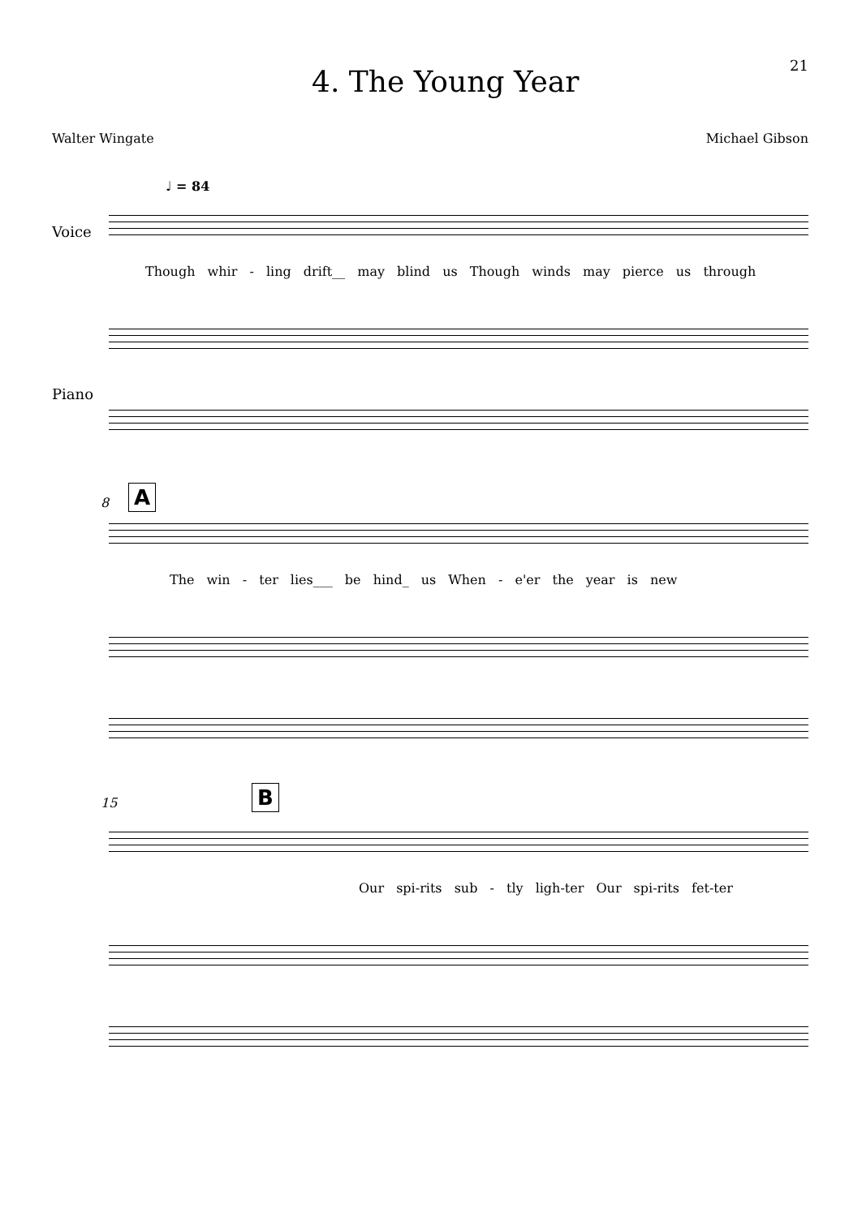4. The Young Year
21
Walter Wingate Michael Gibson
♩ = 84
Voice
Though whir - ling drift__ may blind us Though winds may pierce us through
Piano
8 A
The win - ter lies___ be hind_ us When - e'er the year is new
15 B
Our spi-rits sub - tly ligh-ter Our spi-rits fet-ter